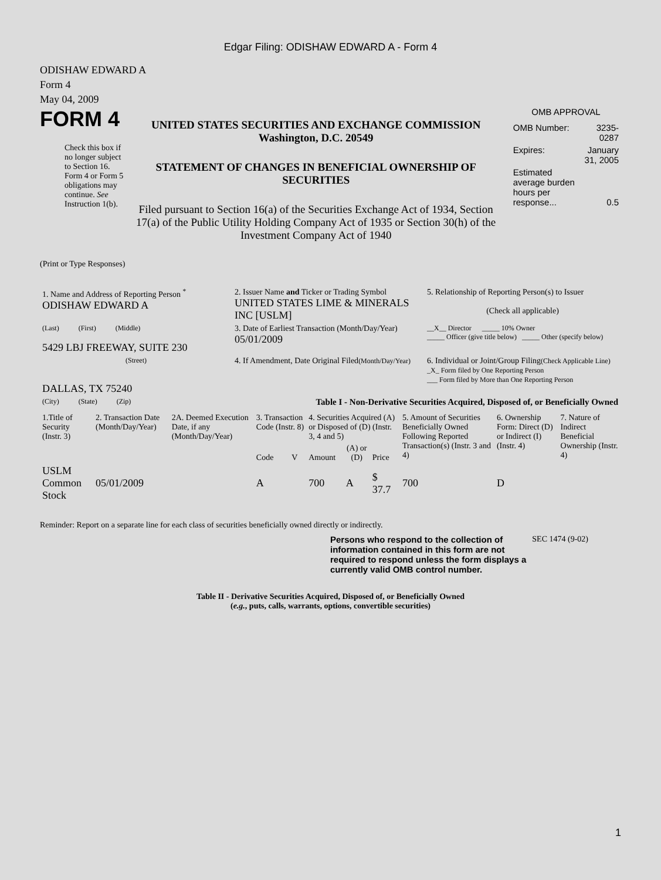Edgar Filing: ODISHAW EDWARD A - Form 4
ODISHAW EDWARD A
Form 4
May 04, 2009
FORM 4
Check this box if no longer subject to Section 16. Form 4 or Form 5 obligations may continue. See Instruction 1(b).
UNITED STATES SECURITIES AND EXCHANGE COMMISSION
Washington, D.C. 20549
STATEMENT OF CHANGES IN BENEFICIAL OWNERSHIP OF SECURITIES
Filed pursuant to Section 16(a) of the Securities Exchange Act of 1934, Section 17(a) of the Public Utility Holding Company Act of 1935 or Section 30(h) of the Investment Company Act of 1940
OMB APPROVAL
| OMB Number: | 3235-0287 |
| Expires: | January 31, 2005 |
| Estimated average burden hours per response... | 0.5 |
(Print or Type Responses)
| 1. Name and Address of Reporting Person <sup>*</sup> ODISHAW EDWARD A | 2. Issuer Name and Ticker or Trading Symbol UNITED STATES LIME & MINERALS INC [USLM] | 5. Relationship of Reporting Person(s) to Issuer (Check all applicable) |
| (Last) (First) (Middle) 5429 LBJ FREEWAY, SUITE 230 | 3. Date of Earliest Transaction (Month/Day/Year) 05/01/2009 | __X__ Director _____ 10% Owner _____ Officer (give title below) _____ Other (specify below) |
| (Street) DALLAS, TX 75240 | 4. If Amendment, Date Original Filed (Month/Day/Year) | 6. Individual or Joint/Group Filing (Check Applicable Line) _X_ Form filed by One Reporting Person ___ Form filed by More than One Reporting Person |
| (City) (State) (Zip) | Table I - Non-Derivative Securities Acquired, Disposed of, or Beneficially Owned | |
| 1.Title of Security (Instr. 3) | 2. Transaction Date (Month/Day/Year) | 2A. Deemed Execution Date, if any (Month/Day/Year) | 3. Transaction Code (Instr. 8) | | 4. Securities Acquired (A) or Disposed of (D) (Instr. 3, 4 and 5) | | | 5. Amount of Securities Beneficially Owned Following Reported Transaction(s) (Instr. 3 and 4) | 6. Ownership Form: Direct (D) or Indirect (I) (Instr. 4) | 7. Nature of Indirect Beneficial Ownership (Instr. 4) |
| --- | --- | --- | --- | --- | --- | --- | --- | --- | --- | --- |
| | | | Code | V | Amount | (A) or (D) | Price | | | |
| USLM Common Stock | 05/01/2009 | | A | | 700 | A | $ 37.7 | 700 | D | |
Reminder: Report on a separate line for each class of securities beneficially owned directly or indirectly.
Persons who respond to the collection of information contained in this form are not required to respond unless the form displays a currently valid OMB control number.
SEC 1474 (9-02)
Table II - Derivative Securities Acquired, Disposed of, or Beneficially Owned
(e.g., puts, calls, warrants, options, convertible securities)
1